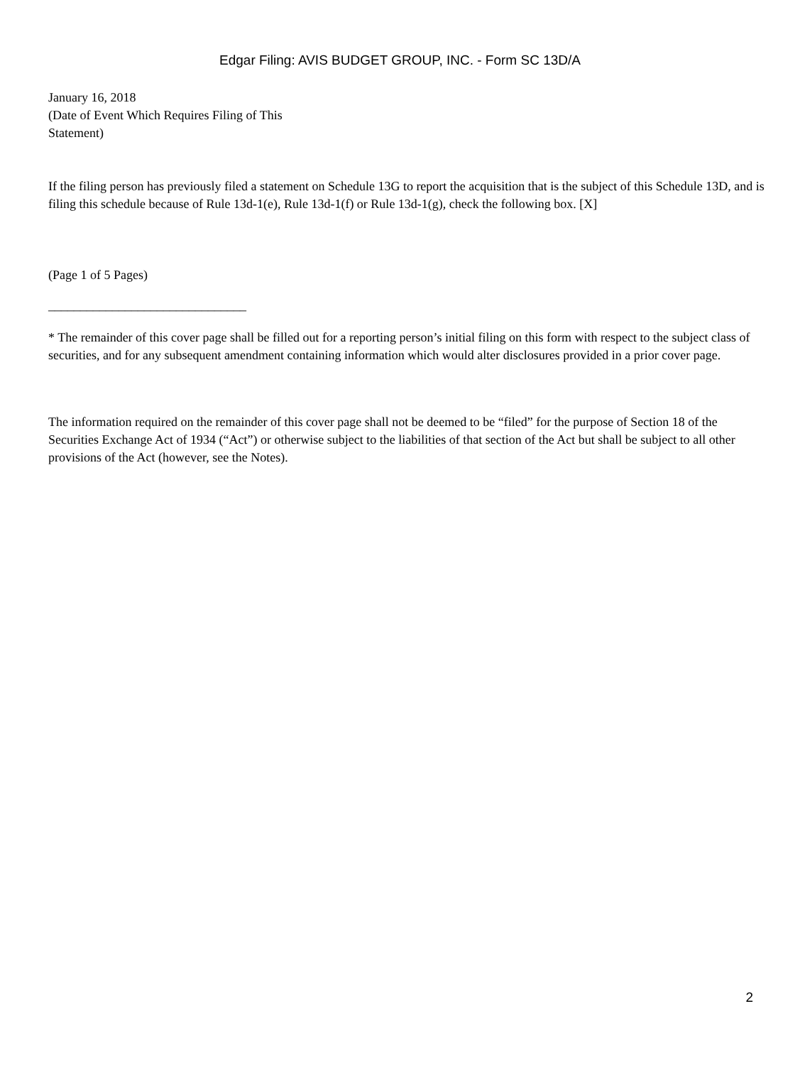Edgar Filing: AVIS BUDGET GROUP, INC. - Form SC 13D/A
January 16, 2018
(Date of Event Which Requires Filing of This
Statement)
If the filing person has previously filed a statement on Schedule 13G to report the acquisition that is the subject of this Schedule 13D, and is filing this schedule because of Rule 13d-1(e), Rule 13d-1(f) or Rule 13d-1(g), check the following box. [X]
(Page 1 of 5 Pages)
_______________________________
* The remainder of this cover page shall be filled out for a reporting person’s initial filing on this form with respect to the subject class of securities, and for any subsequent amendment containing information which would alter disclosures provided in a prior cover page.
The information required on the remainder of this cover page shall not be deemed to be “filed” for the purpose of Section 18 of the Securities Exchange Act of 1934 (“Act”) or otherwise subject to the liabilities of that section of the Act but shall be subject to all other provisions of the Act (however, see the Notes).
2